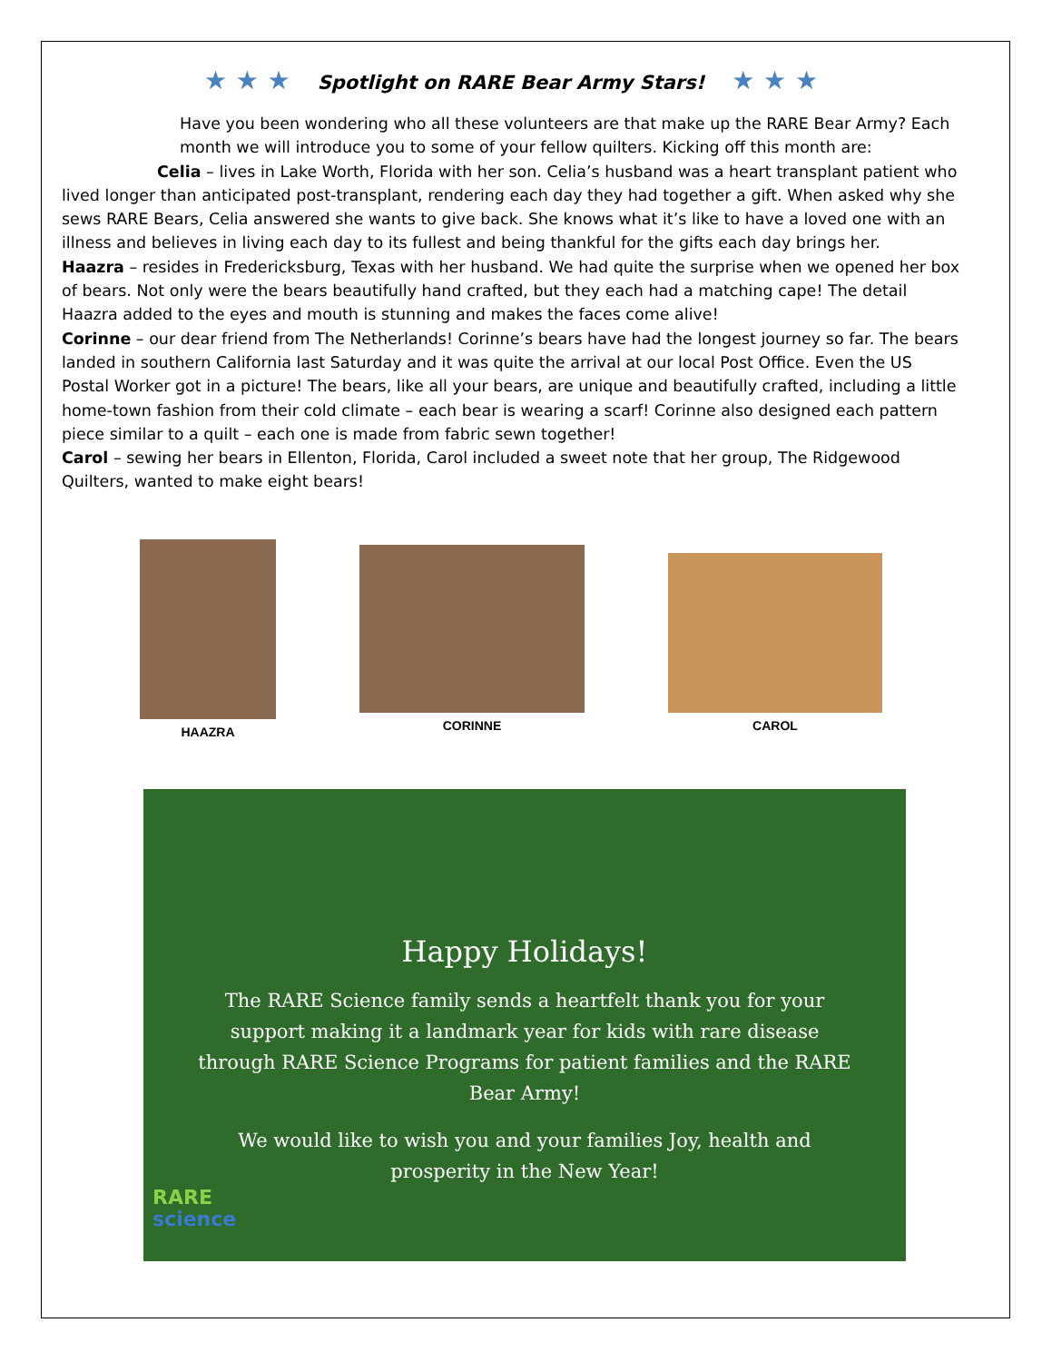★ ★ ★ Spotlight on RARE Bear Army Stars! ★ ★ ★
Have you been wondering who all these volunteers are that make up the RARE Bear Army? Each month we will introduce you to some of your fellow quilters. Kicking off this month are:
Celia – lives in Lake Worth, Florida with her son. Celia’s husband was a heart transplant patient who lived longer than anticipated post-transplant, rendering each day they had together a gift. When asked why she sews RARE Bears, Celia answered she wants to give back. She knows what it’s like to have a loved one with an illness and believes in living each day to its fullest and being thankful for the gifts each day brings her.
Haazra – resides in Fredericksburg, Texas with her husband. We had quite the surprise when we opened her box of bears. Not only were the bears beautifully hand crafted, but they each had a matching cape! The detail Haazra added to the eyes and mouth is stunning and makes the faces come alive!
Corinne – our dear friend from The Netherlands! Corinne’s bears have had the longest journey so far. The bears landed in southern California last Saturday and it was quite the arrival at our local Post Office. Even the US Postal Worker got in a picture! The bears, like all your bears, are unique and beautifully crafted, including a little home-town fashion from their cold climate – each bear is wearing a scarf! Corinne also designed each pattern piece similar to a quilt – each one is made from fabric sewn together!
Carol – sewing her bears in Ellenton, Florida, Carol included a sweet note that her group, The Ridgewood Quilters, wanted to make eight bears!
HAAZRA CORINNE CAROL
Happy Holidays!
The RARE Science family sends a heartfelt thank you for your support making it a landmark year for kids with rare disease through RARE Science Programs for patient families and the RARE Bear Army!
We would like to wish you and your families Joy, health and prosperity in the New Year!
RARE
science